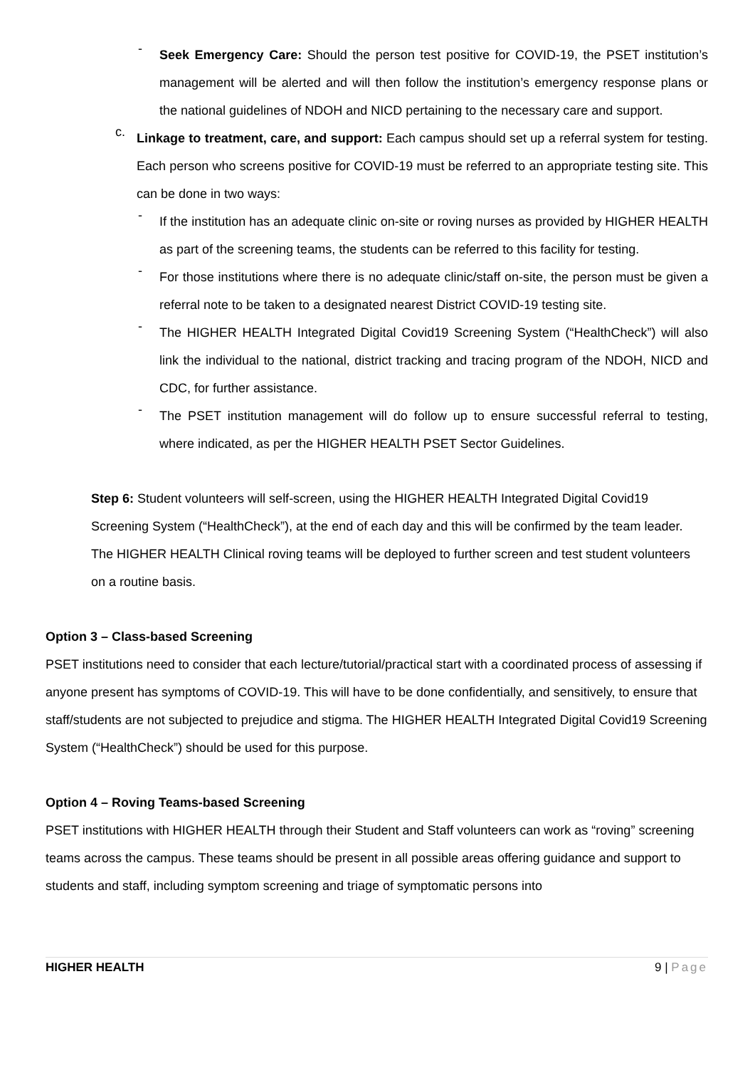-
Seek Emergency Care: Should the person test positive for COVID-19, the PSET institution’s management will be alerted and will then follow the institution’s emergency response plans or the national guidelines of NDOH and NICD pertaining to the necessary care and support.
c.
Linkage to treatment, care, and support: Each campus should set up a referral system for testing. Each person who screens positive for COVID-19 must be referred to an appropriate testing site. This can be done in two ways:
-
If the institution has an adequate clinic on-site or roving nurses as provided by HIGHER HEALTH as part of the screening teams, the students can be referred to this facility for testing.
-
For those institutions where there is no adequate clinic/staff on-site, the person must be given a referral note to be taken to a designated nearest District COVID-19 testing site.
-
The HIGHER HEALTH Integrated Digital Covid19 Screening System (“HealthCheck”) will also link the individual to the national, district tracking and tracing program of the NDOH, NICD and CDC, for further assistance.
-
The PSET institution management will do follow up to ensure successful referral to testing, where indicated, as per the HIGHER HEALTH PSET Sector Guidelines.
Step 6: Student volunteers will self-screen, using the HIGHER HEALTH Integrated Digital Covid19 Screening System (“HealthCheck”), at the end of each day and this will be confirmed by the team leader. The HIGHER HEALTH Clinical roving teams will be deployed to further screen and test student volunteers on a routine basis.
Option 3 – Class-based Screening
PSET institutions need to consider that each lecture/tutorial/practical start with a coordinated process of assessing if anyone present has symptoms of COVID-19. This will have to be done confidentially, and sensitively, to ensure that staff/students are not subjected to prejudice and stigma. The HIGHER HEALTH Integrated Digital Covid19 Screening System (“HealthCheck”) should be used for this purpose.
Option 4 – Roving Teams-based Screening
PSET institutions with HIGHER HEALTH through their Student and Staff volunteers can work as “roving” screening teams across the campus. These teams should be present in all possible areas offering guidance and support to students and staff, including symptom screening and triage of symptomatic persons into
HIGHER HEALTH 9 | Page